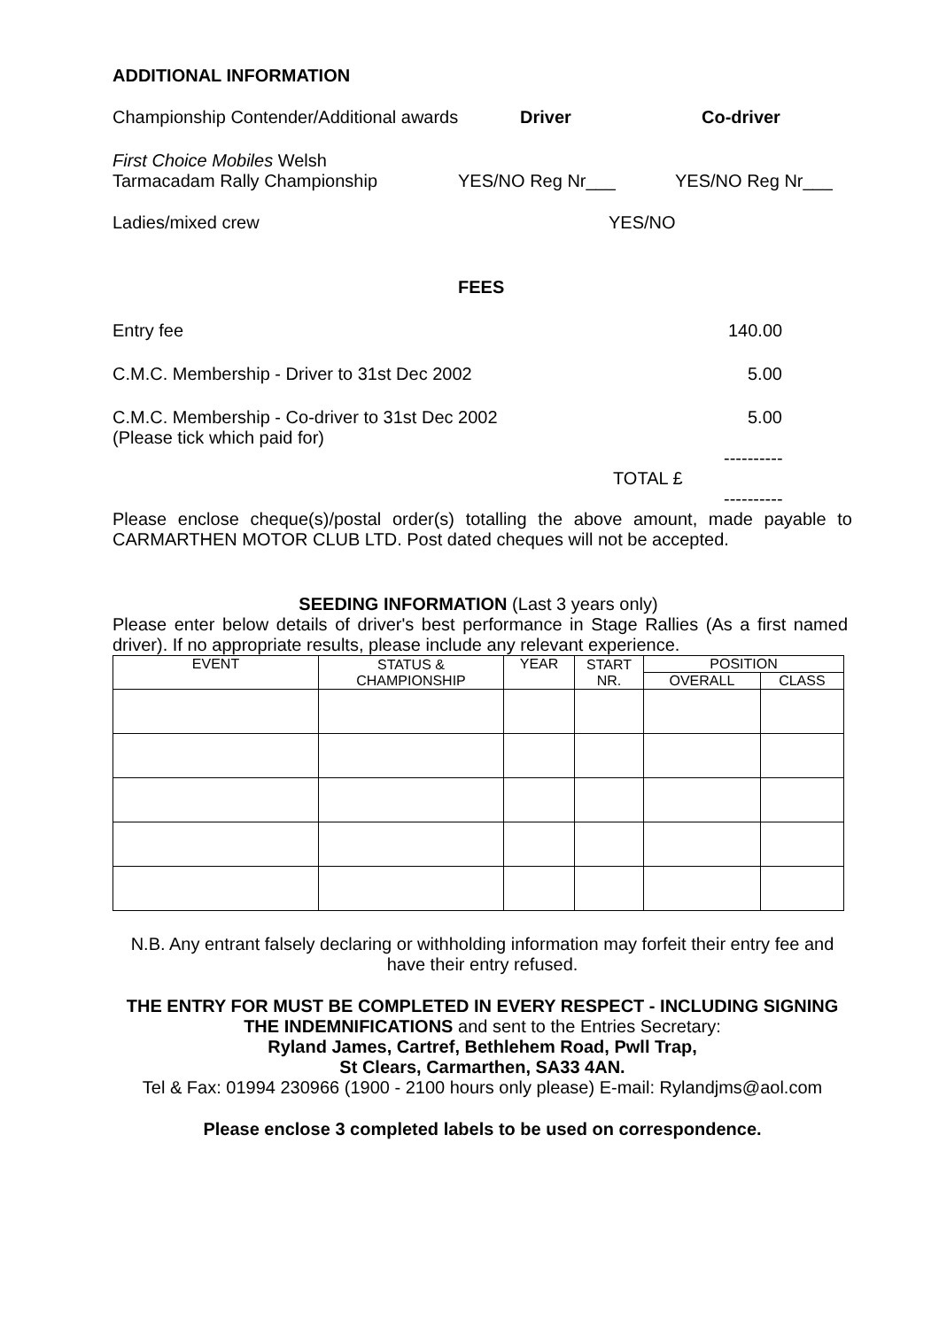ADDITIONAL INFORMATION
Championship Contender/Additional awards Driver Co-driver
First Choice Mobiles Welsh
Tarmacadam Rally Championship YES/NO Reg Nr___ YES/NO Reg Nr___
Ladies/mixed crew YES/NO
FEES
Entry fee 140.00
C.M.C. Membership - Driver to 31st Dec 2002 5.00
C.M.C. Membership - Co-driver to 31st Dec 2002
(Please tick which paid for) 5.00
----------
TOTAL £
----------
Please enclose cheque(s)/postal order(s) totalling the above amount, made payable to CARMARTHEN MOTOR CLUB LTD. Post dated cheques will not be accepted.
SEEDING INFORMATION (Last 3 years only)
Please enter below details of driver's best performance in Stage Rallies (As a first named driver). If no appropriate results, please include any relevant experience.
| EVENT | STATUS & CHAMPIONSHIP | YEAR | START NR. | POSITION | |
| --- | --- | --- | --- | --- | --- |
| | | | | OVERALL | CLASS |
N.B. Any entrant falsely declaring or withholding information may forfeit their entry fee and have their entry refused.
THE ENTRY FOR MUST BE COMPLETED IN EVERY RESPECT - INCLUDING SIGNING THE INDEMNIFICATIONS and sent to the Entries Secretary:
Ryland James, Cartref, Bethlehem Road, Pwll Trap,
St Clears, Carmarthen, SA33 4AN.
Tel & Fax: 01994 230966 (1900 - 2100 hours only please) E-mail: Rylandjms@aol.com
Please enclose 3 completed labels to be used on correspondence.